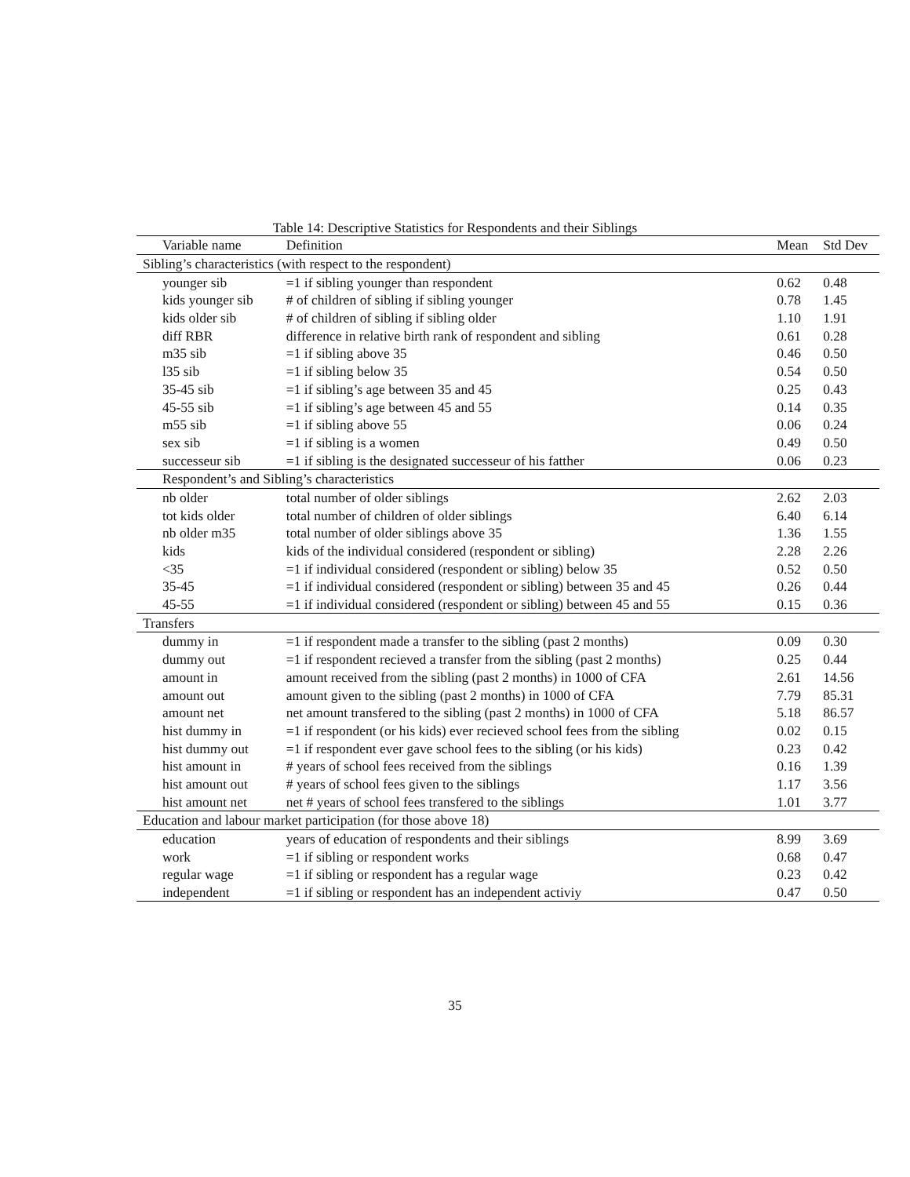Table 14: Descriptive Statistics for Respondents and their Siblings
| Variable name | Definition | Mean | Std Dev |
| --- | --- | --- | --- |
| Sibling’s characteristics (with respect to the respondent) | | | |
| younger sib | =1 if sibling younger than respondent | 0.62 | 0.48 |
| kids younger sib | # of children of sibling if sibling younger | 0.78 | 1.45 |
| kids older sib | # of children of sibling if sibling older | 1.10 | 1.91 |
| diff RBR | difference in relative birth rank of respondent and sibling | 0.61 | 0.28 |
| m35 sib | =1 if sibling above 35 | 0.46 | 0.50 |
| l35 sib | =1 if sibling below 35 | 0.54 | 0.50 |
| 35-45 sib | =1 if sibling’s age between 35 and 45 | 0.25 | 0.43 |
| 45-55 sib | =1 if sibling’s age between 45 and 55 | 0.14 | 0.35 |
| m55 sib | =1 if sibling above 55 | 0.06 | 0.24 |
| sex sib | =1 if sibling is a women | 0.49 | 0.50 |
| successeur sib | =1 if sibling is the designated successeur of his fatther | 0.06 | 0.23 |
| Respondent’s and Sibling’s characteristics | | | |
| nb older | total number of older siblings | 2.62 | 2.03 |
| tot kids older | total number of children of older siblings | 6.40 | 6.14 |
| nb older m35 | total number of older siblings above 35 | 1.36 | 1.55 |
| kids | kids of the individual considered (respondent or sibling) | 2.28 | 2.26 |
| <35 | =1 if individual considered (respondent or sibling) below 35 | 0.52 | 0.50 |
| 35-45 | =1 if individual considered (respondent or sibling) between 35 and 45 | 0.26 | 0.44 |
| 45-55 | =1 if individual considered (respondent or sibling) between 45 and 55 | 0.15 | 0.36 |
| Transfers | | | |
| dummy in | =1 if respondent made a transfer to the sibling (past 2 months) | 0.09 | 0.30 |
| dummy out | =1 if respondent recieved a transfer from the sibling (past 2 months) | 0.25 | 0.44 |
| amount in | amount received from the sibling (past 2 months) in 1000 of CFA | 2.61 | 14.56 |
| amount out | amount given to the sibling (past 2 months) in 1000 of CFA | 7.79 | 85.31 |
| amount net | net amount transfered to the sibling (past 2 months) in 1000 of CFA | 5.18 | 86.57 |
| hist dummy in | =1 if respondent (or his kids) ever recieved school fees from the sibling | 0.02 | 0.15 |
| hist dummy out | =1 if respondent ever gave school fees to the sibling (or his kids) | 0.23 | 0.42 |
| hist amount in | # years of school fees received from the siblings | 0.16 | 1.39 |
| hist amount out | # years of school fees given to the siblings | 1.17 | 3.56 |
| hist amount net | net # years of school fees transfered to the siblings | 1.01 | 3.77 |
| Education and labour market participation (for those above 18) | | | |
| education | years of education of respondents and their siblings | 8.99 | 3.69 |
| work | =1 if sibling or respondent works | 0.68 | 0.47 |
| regular wage | =1 if sibling or respondent has a regular wage | 0.23 | 0.42 |
| independent | =1 if sibling or respondent has an independent activiy | 0.47 | 0.50 |
35